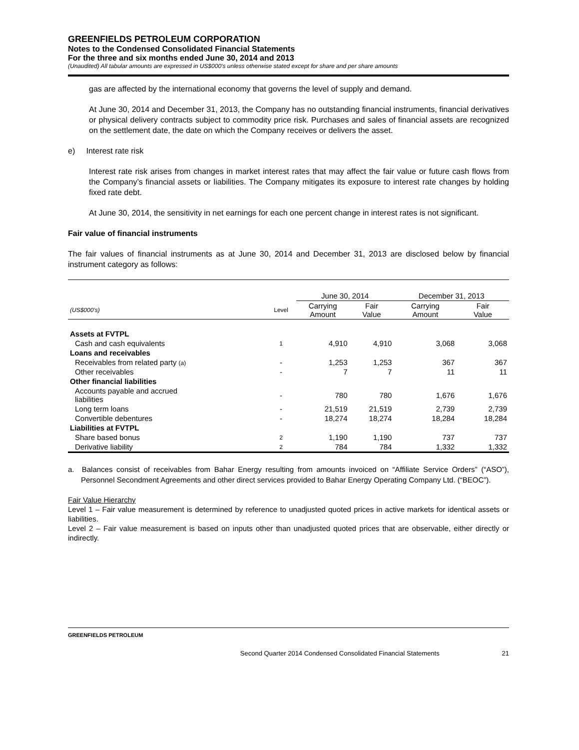GREENFIELDS PETROLEUM CORPORATION
Notes to the Condensed Consolidated Financial Statements
For the three and six months ended June 30, 2014 and 2013
(Unaudited) All tabular amounts are expressed in US$000’s unless otherwise stated except for share and per share amounts
gas are affected by the international economy that governs the level of supply and demand.
At June 30, 2014 and December 31, 2013, the Company has no outstanding financial instruments, financial derivatives or physical delivery contracts subject to commodity price risk. Purchases and sales of financial assets are recognized on the settlement date, the date on which the Company receives or delivers the asset.
e) Interest rate risk
Interest rate risk arises from changes in market interest rates that may affect the fair value or future cash flows from the Company’s financial assets or liabilities. The Company mitigates its exposure to interest rate changes by holding fixed rate debt.
At June 30, 2014, the sensitivity in net earnings for each one percent change in interest rates is not significant.
Fair value of financial instruments
The fair values of financial instruments as at June 30, 2014 and December 31, 2013 are disclosed below by financial instrument category as follows:
| | | June 30, 2014 | | December 31, 2013 | |
| (US$000’s) | Level | Carrying Amount | Fair Value | Carrying Amount | Fair Value |
| Assets at FVTPL | | | | | |
| Cash and cash equivalents | 1 | 4,910 | 4,910 | 3,068 | 3,068 |
| Loans and receivables | | | | | |
| Receivables from related party (a) | - | 1,253 | 1,253 | 367 | 367 |
| Other receivables | - | 7 | 7 | 11 | 11 |
| Other financial liabilities | | | | | |
| Accounts payable and accrued liabilities | - | 780 | 780 | 1,676 | 1,676 |
| Long term loans | - | 21,519 | 21,519 | 2,739 | 2,739 |
| Convertible debentures | - | 18,274 | 18,274 | 18,284 | 18,284 |
| Liabilities at FVTPL | | | | | |
| Share based bonus | 2 | 1,190 | 1,190 | 737 | 737 |
| Derivative liability | 2 | 784 | 784 | 1,332 | 1,332 |
a. Balances consist of receivables from Bahar Energy resulting from amounts invoiced on “Affiliate Service Orders” (“ASO”), Personnel Secondment Agreements and other direct services provided to Bahar Energy Operating Company Ltd. (“BEOC”).
Fair Value Hierarchy
Level 1 – Fair value measurement is determined by reference to unadjusted quoted prices in active markets for identical assets or liabilities.
Level 2 – Fair value measurement is based on inputs other than unadjusted quoted prices that are observable, either directly or indirectly.
GREENFIELDS PETROLEUM
Second Quarter 2014 Condensed Consolidated Financial Statements
21